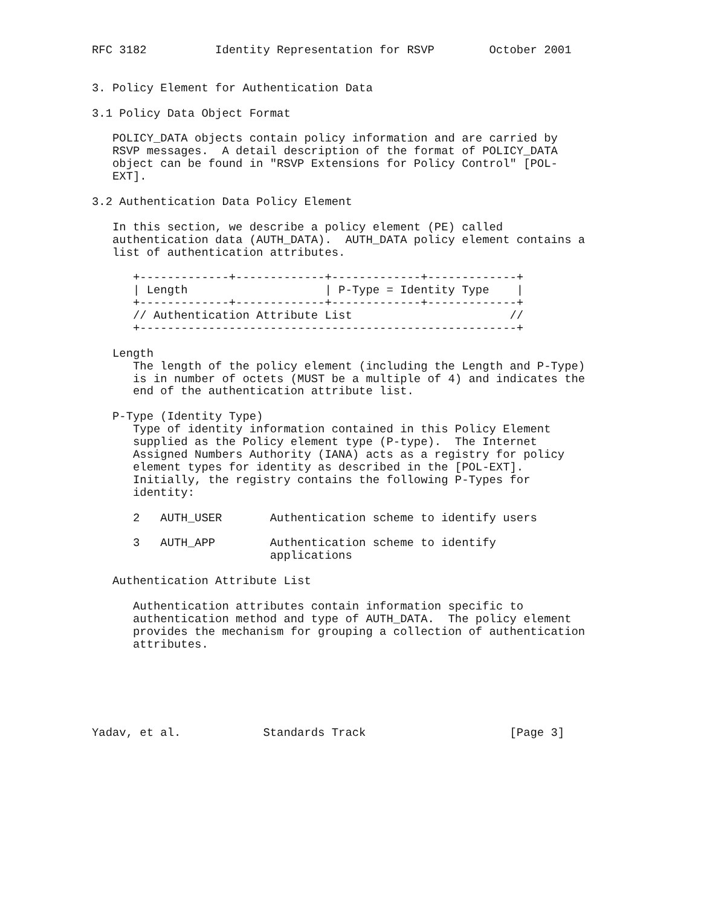RFC 3182          Identity Representation for RSVP        October 2001


3. Policy Element for Authentication Data

3.1 Policy Data Object Format

   POLICY_DATA objects contain policy information and are carried by
   RSVP messages.  A detail description of the format of POLICY_DATA
   object can be found in "RSVP Extensions for Policy Control" [POL-
   EXT].

3.2 Authentication Data Policy Element

   In this section, we describe a policy element (PE) called
   authentication data (AUTH_DATA).  AUTH_DATA policy element contains a
   list of authentication attributes.

      +-------------+-------------+-------------+-------------+
      | Length                    | P-Type = Identity Type    |
      +-------------+-------------+-------------+-------------+
      // Authentication Attribute List                       //
      +-------------------------------------------------------+

   Length
      The length of the policy element (including the Length and P-Type)
      is in number of octets (MUST be a multiple of 4) and indicates the
      end of the authentication attribute list.

   P-Type (Identity Type)
      Type of identity information contained in this Policy Element
      supplied as the Policy element type (P-type).  The Internet
      Assigned Numbers Authority (IANA) acts as a registry for policy
      element types for identity as described in the [POL-EXT].
      Initially, the registry contains the following P-Types for
      identity:

      2   AUTH_USER       Authentication scheme to identify users

      3   AUTH_APP        Authentication scheme to identify
                          applications

   Authentication Attribute List

      Authentication attributes contain information specific to
      authentication method and type of AUTH_DATA.  The policy element
      provides the mechanism for grouping a collection of authentication
      attributes.






Yadav, et al.            Standards Track                     [Page 3]